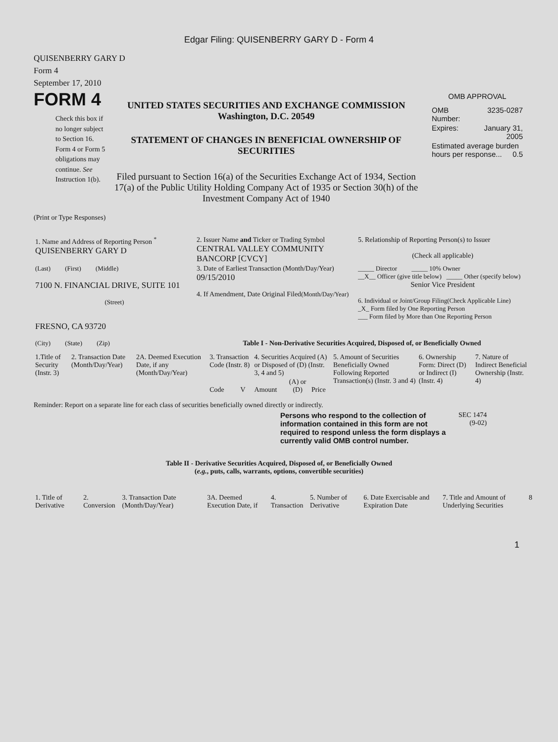Edgar Filing: QUISENBERRY GARY D - Form 4
QUISENBERRY GARY D
Form 4
September 17, 2010
FORM 4
Check this box if no longer subject to Section 16. Form 4 or Form 5 obligations may continue. See Instruction 1(b).
UNITED STATES SECURITIES AND EXCHANGE COMMISSION
Washington, D.C. 20549
STATEMENT OF CHANGES IN BENEFICIAL OWNERSHIP OF SECURITIES
Filed pursuant to Section 16(a) of the Securities Exchange Act of 1934, Section 17(a) of the Public Utility Holding Company Act of 1935 or Section 30(h) of the Investment Company Act of 1940
OMB APPROVAL
| OMB Number: | 3235-0287 |
| Expires: | January 31, 2005 |
| Estimated average burden hours per response... 0.5 | |
(Print or Type Responses)
| 1. Name and Address of Reporting Person <sup>*</sup> QUISENBERRY GARY D | 2. Issuer Name and Ticker or Trading Symbol CENTRAL VALLEY COMMUNITY BANCORP [CVCY] | 5. Relationship of Reporting Person(s) to Issuer (Check all applicable) |
| (Last) (First) (Middle) 7100 N. FINANCIAL DRIVE, SUITE 101 (Street) | 3. Date of Earliest Transaction (Month/Day/Year) 09/15/2010 4. If Amendment, Date Original Filed (Month/Day/Year) | _____ Director _____ 10% Owner __X__ Officer (give title below) _____ Other (specify below) Senior Vice President 6. Individual or Joint/Group Filing(Check Applicable Line) _X_ Form filed by One Reporting Person ___ Form filed by More than One Reporting Person |
| FRESNO, CA 93720 (City) (State) (Zip) | Table I - Non-Derivative Securities Acquired, Disposed of, or Beneficially Owned | |
| 1.Title of Security (Instr. 3) | 2. Transaction Date (Month/Day/Year) | 2A. Deemed Execution Date, if any (Month/Day/Year) | 3. Transaction Code (Instr. 8) | | 4. Securities Acquired (A) or Disposed of (D) (Instr. 3, 4 and 5) | | | 5. Amount of Securities Beneficially Owned Following Reported Transaction(s) (Instr. 3 and 4) | 6. Ownership Form: Direct (D) or Indirect (I) (Instr. 4) | 7. Nature of Indirect Beneficial Ownership (Instr. 4) |
| --- | --- | --- | --- | --- | --- | --- | --- | --- | --- | --- |
| | | | Code | V | Amount | (A) or (D) | Price | | | |
Reminder: Report on a separate line for each class of securities beneficially owned directly or indirectly.
Persons who respond to the collection of information contained in this form are not required to respond unless the form displays a currently valid OMB control number.
SEC 1474
(9-02)
Table II - Derivative Securities Acquired, Disposed of, or Beneficially Owned
(e.g., puts, calls, warrants, options, convertible securities)
| 1. Title of Derivative | 2. Conversion | 3. Transaction Date (Month/Day/Year) | 3A. Deemed Execution Date, if | 4. Transaction | 5. Number of Derivative | 6. Date Exercisable and Expiration Date | 7. Title and Amount of Underlying Securities | 8 |
| --- | --- | --- | --- | --- | --- | --- | --- | --- |
1